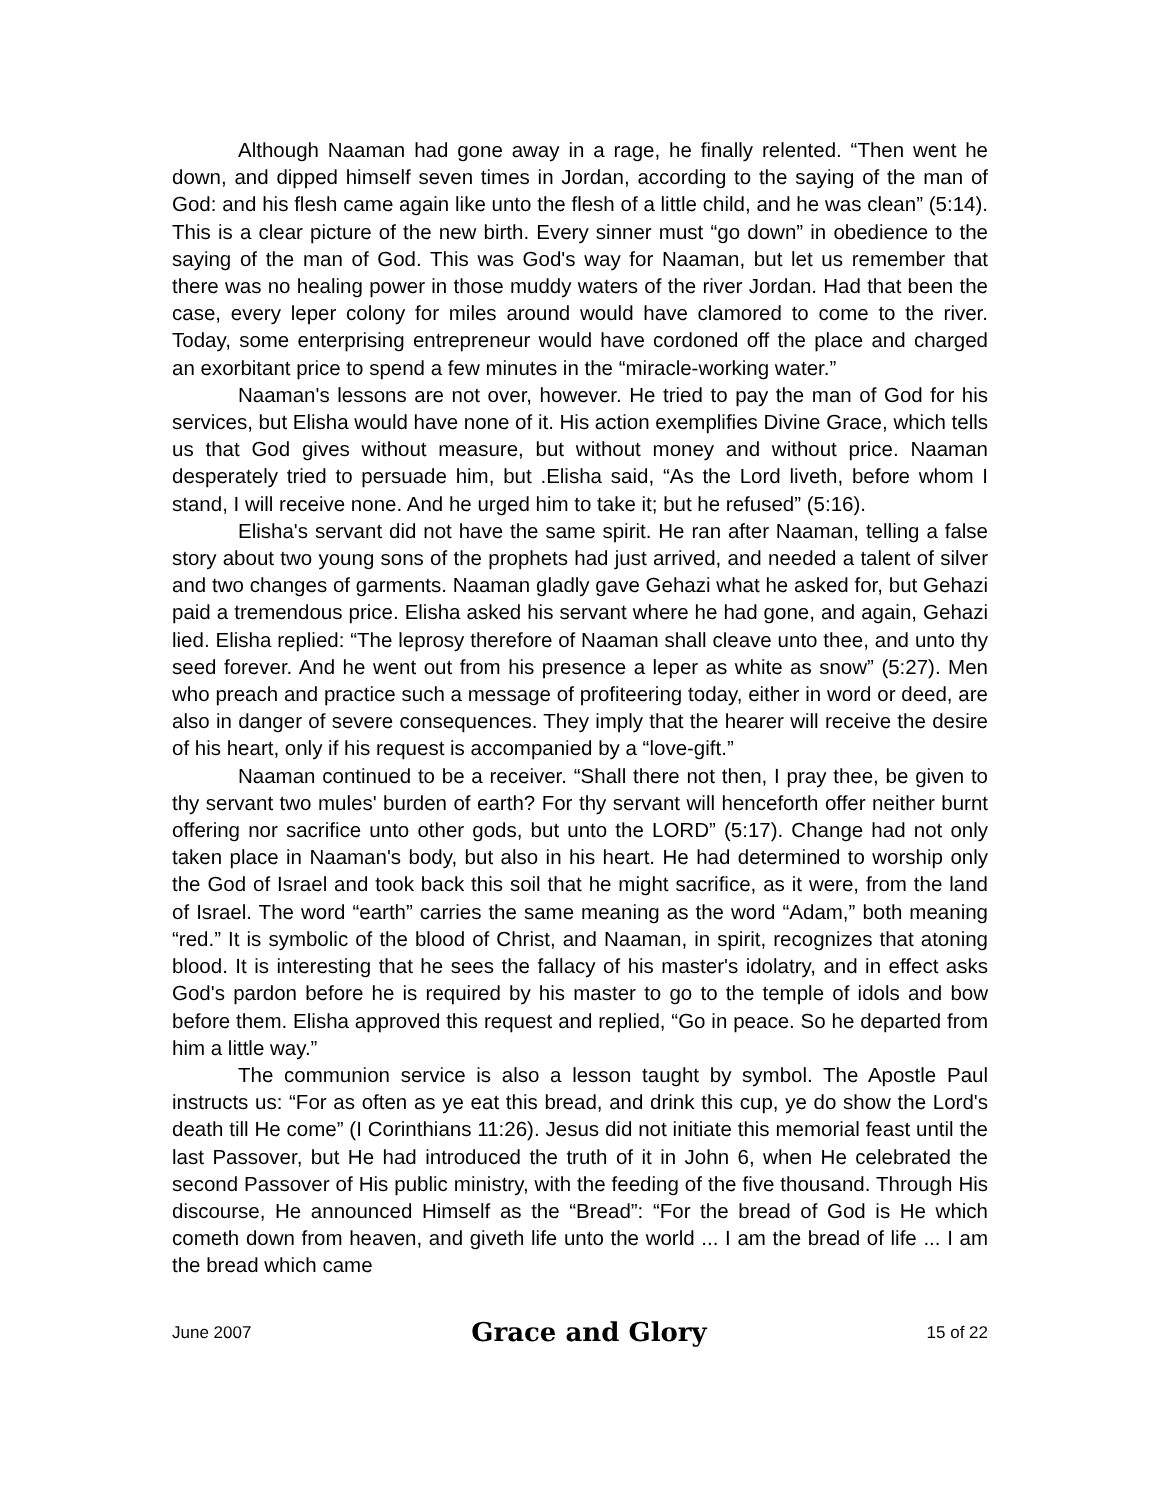Although Naaman had gone away in a rage, he finally relented. “Then went he down, and dipped himself seven times in Jordan, according to the saying of the man of God: and his flesh came again like unto the flesh of a little child, and he was clean” (5:14). This is a clear picture of the new birth. Every sinner must “go down” in obedience to the saying of the man of God. This was God's way for Naaman, but let us remember that there was no healing power in those muddy waters of the river Jordan. Had that been the case, every leper colony for miles around would have clamored to come to the river. Today, some enterprising entrepreneur would have cordoned off the place and charged an exorbitant price to spend a few minutes in the “miracle-working water.”
Naaman's lessons are not over, however. He tried to pay the man of God for his services, but Elisha would have none of it. His action exemplifies Divine Grace, which tells us that God gives without measure, but without money and without price. Naaman desperately tried to persuade him, but .Elisha said, “As the Lord liveth, before whom I stand, I will receive none. And he urged him to take it; but he refused” (5:16).
Elisha's servant did not have the same spirit. He ran after Naaman, telling a false story about two young sons of the prophets had just arrived, and needed a talent of silver and two changes of garments. Naaman gladly gave Gehazi what he asked for, but Gehazi paid a tremendous price. Elisha asked his servant where he had gone, and again, Gehazi lied. Elisha replied: “The leprosy therefore of Naaman shall cleave unto thee, and unto thy seed forever. And he went out from his presence a leper as white as snow” (5:27). Men who preach and practice such a message of profiteering today, either in word or deed, are also in danger of severe consequences. They imply that the hearer will receive the desire of his heart, only if his request is accompanied by a “love-gift.”
Naaman continued to be a receiver. “Shall there not then, I pray thee, be given to thy servant two mules' burden of earth? For thy servant will henceforth offer neither burnt offering nor sacrifice unto other gods, but unto the LORD” (5:17). Change had not only taken place in Naaman's body, but also in his heart. He had determined to worship only the God of Israel and took back this soil that he might sacrifice, as it were, from the land of Israel. The word “earth” carries the same meaning as the word “Adam,” both meaning “red.” It is symbolic of the blood of Christ, and Naaman, in spirit, recognizes that atoning blood. It is interesting that he sees the fallacy of his master's idolatry, and in effect asks God's pardon before he is required by his master to go to the temple of idols and bow before them. Elisha approved this request and replied, “Go in peace. So he departed from him a little way.”
The communion service is also a lesson taught by symbol. The Apostle Paul instructs us: “For as often as ye eat this bread, and drink this cup, ye do show the Lord's death till He come” (I Corinthians 11:26). Jesus did not initiate this memorial feast until the last Passover, but He had introduced the truth of it in John 6, when He celebrated the second Passover of His public ministry, with the feeding of the five thousand. Through His discourse, He announced Himself as the “Bread”: “For the bread of God is He which cometh down from heaven, and giveth life unto the world ... I am the bread of life ... I am the bread which came
June 2007 Grace and Glory 15 of 22